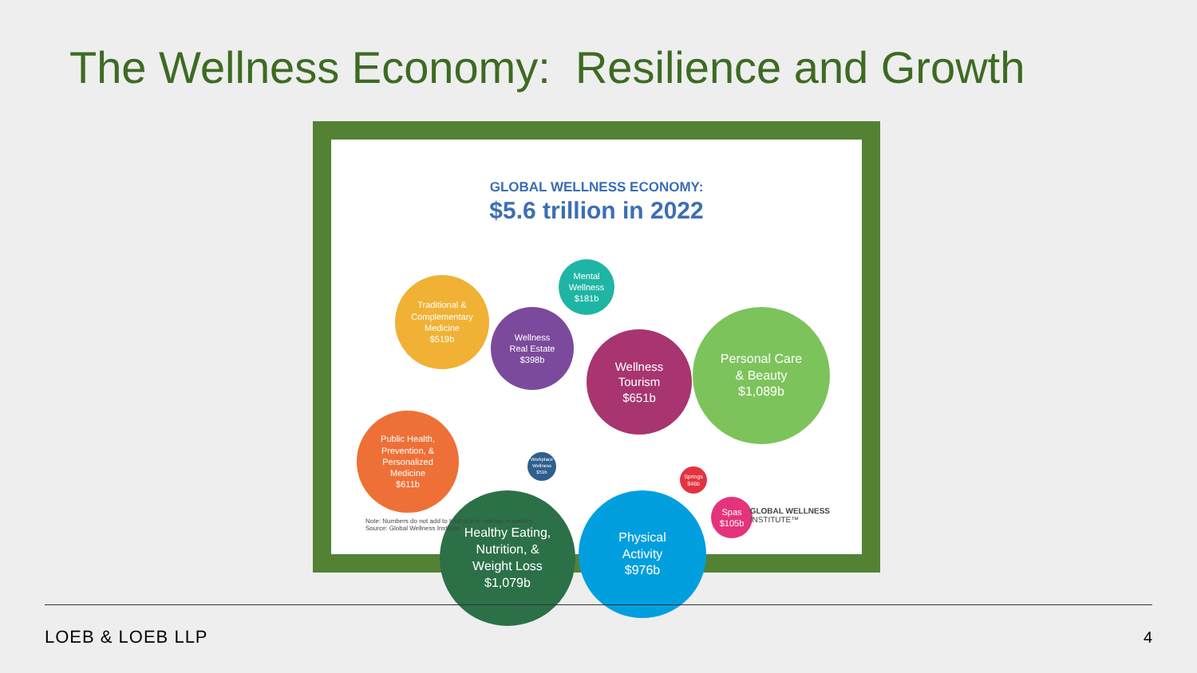The Wellness Economy: Resilience and Growth
GLOBAL WELLNESS ECONOMY:
$5.6 trillion in 2022
Traditional &
Complementary
Medicine
$519b
Mental
Wellness
$181b
Wellness
Real Estate
$398b
Wellness
Tourism
$651b
Personal Care
& Beauty
$1,089b
Public Health,
Prevention, &
Personalized
Medicine
$611b
Workplace
Wellness
$51b
Springs
$46b
Spas
$105b
Healthy Eating,
Nutrition, &
Weight Loss
$1,079b
Physical
Activity
$976b
Note: Numbers do not add to total due to overlap in sectors.
Source: Global Wellness Institute
GLOBAL WELLNESS
INSTITUTE™
LOEB & LOEB LLP 4